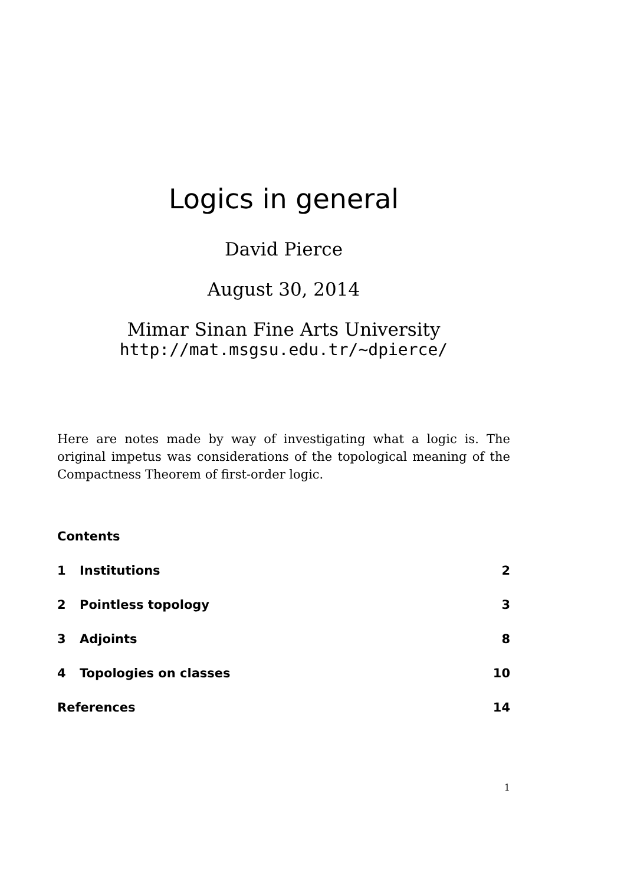Logics in general
David Pierce
August 30, 2014
Mimar Sinan Fine Arts University
http://mat.msgsu.edu.tr/~dpierce/
Here are notes made by way of investigating what a logic is. The original impetus was considerations of the topological meaning of the Compactness Theorem of first-order logic.
Contents
1 Institutions 2
2 Pointless topology 3
3 Adjoints 8
4 Topologies on classes 10
References 14
1